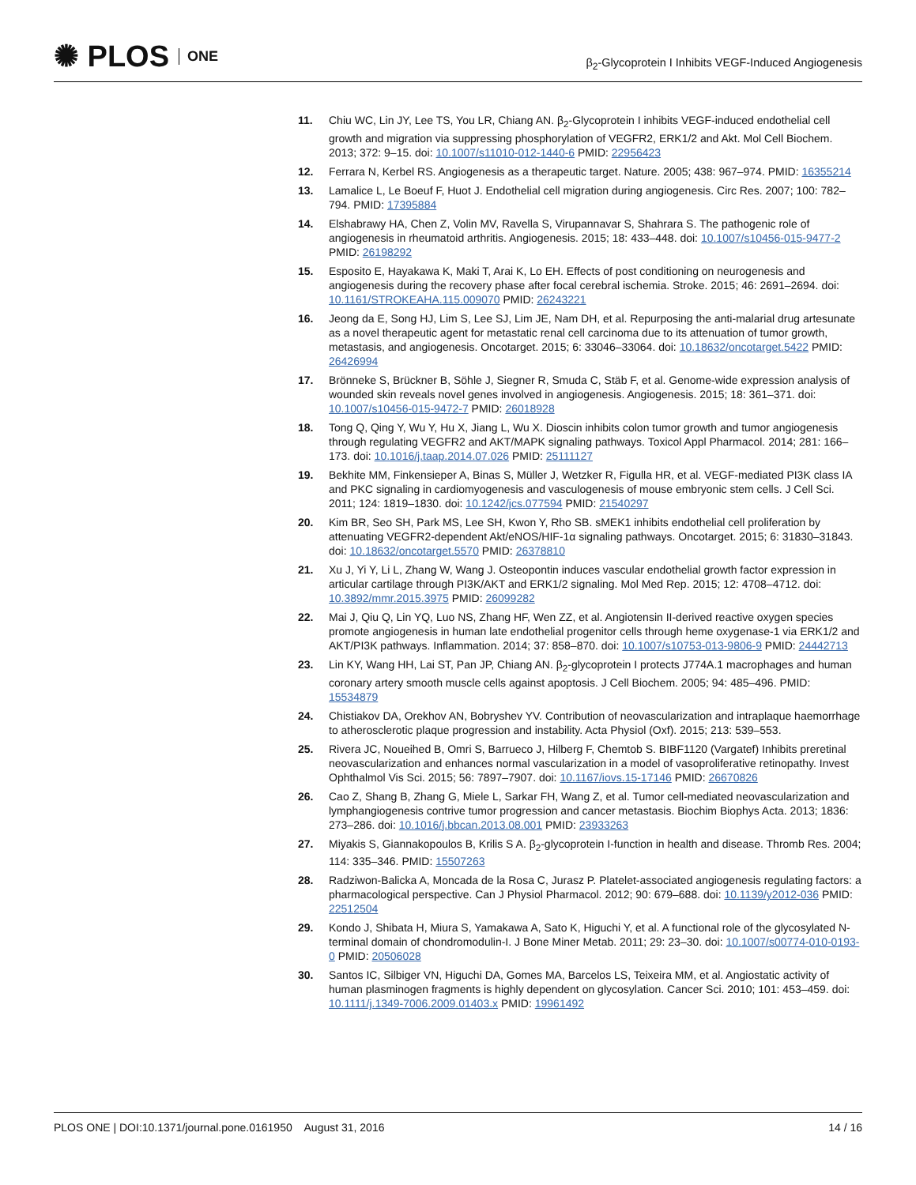✺ PLOS ONE
β<sub>2</sub>-Glycoprotein I Inhibits VEGF-Induced Angiogenesis
11. Chiu WC, Lin JY, Lee TS, You LR, Chiang AN. β<sub>2</sub>-Glycoprotein I inhibits VEGF-induced endothelial cell growth and migration via suppressing phosphorylation of VEGFR2, ERK1/2 and Akt. Mol Cell Biochem. 2013; 372: 9–15. doi: 10.1007/s11010-012-1440-6 PMID: 22956423
12. Ferrara N, Kerbel RS. Angiogenesis as a therapeutic target. Nature. 2005; 438: 967–974. PMID: 16355214
13. Lamalice L, Le Boeuf F, Huot J. Endothelial cell migration during angiogenesis. Circ Res. 2007; 100: 782–794. PMID: 17395884
14. Elshabrawy HA, Chen Z, Volin MV, Ravella S, Virupannavar S, Shahrara S. The pathogenic role of angiogenesis in rheumatoid arthritis. Angiogenesis. 2015; 18: 433–448. doi: 10.1007/s10456-015-9477-2 PMID: 26198292
15. Esposito E, Hayakawa K, Maki T, Arai K, Lo EH. Effects of post conditioning on neurogenesis and angiogenesis during the recovery phase after focal cerebral ischemia. Stroke. 2015; 46: 2691–2694. doi: 10.1161/STROKEAHA.115.009070 PMID: 26243221
16. Jeong da E, Song HJ, Lim S, Lee SJ, Lim JE, Nam DH, et al. Repurposing the anti-malarial drug artesunate as a novel therapeutic agent for metastatic renal cell carcinoma due to its attenuation of tumor growth, metastasis, and angiogenesis. Oncotarget. 2015; 6: 33046–33064. doi: 10.18632/oncotarget.5422 PMID: 26426994
17. Brönneke S, Brückner B, Söhle J, Siegner R, Smuda C, Stäb F, et al. Genome-wide expression analysis of wounded skin reveals novel genes involved in angiogenesis. Angiogenesis. 2015; 18: 361–371. doi: 10.1007/s10456-015-9472-7 PMID: 26018928
18. Tong Q, Qing Y, Wu Y, Hu X, Jiang L, Wu X. Dioscin inhibits colon tumor growth and tumor angiogenesis through regulating VEGFR2 and AKT/MAPK signaling pathways. Toxicol Appl Pharmacol. 2014; 281: 166–173. doi: 10.1016/j.taap.2014.07.026 PMID: 25111127
19. Bekhite MM, Finkensieper A, Binas S, Müller J, Wetzker R, Figulla HR, et al. VEGF-mediated PI3K class IA and PKC signaling in cardiomyogenesis and vasculogenesis of mouse embryonic stem cells. J Cell Sci. 2011; 124: 1819–1830. doi: 10.1242/jcs.077594 PMID: 21540297
20. Kim BR, Seo SH, Park MS, Lee SH, Kwon Y, Rho SB. sMEK1 inhibits endothelial cell proliferation by attenuating VEGFR2-dependent Akt/eNOS/HIF-1α signaling pathways. Oncotarget. 2015; 6: 31830–31843. doi: 10.18632/oncotarget.5570 PMID: 26378810
21. Xu J, Yi Y, Li L, Zhang W, Wang J. Osteopontin induces vascular endothelial growth factor expression in articular cartilage through PI3K/AKT and ERK1/2 signaling. Mol Med Rep. 2015; 12: 4708–4712. doi: 10.3892/mmr.2015.3975 PMID: 26099282
22. Mai J, Qiu Q, Lin YQ, Luo NS, Zhang HF, Wen ZZ, et al. Angiotensin II-derived reactive oxygen species promote angiogenesis in human late endothelial progenitor cells through heme oxygenase-1 via ERK1/2 and AKT/PI3K pathways. Inflammation. 2014; 37: 858–870. doi: 10.1007/s10753-013-9806-9 PMID: 24442713
23. Lin KY, Wang HH, Lai ST, Pan JP, Chiang AN. β<sub>2</sub>-glycoprotein I protects J774A.1 macrophages and human coronary artery smooth muscle cells against apoptosis. J Cell Biochem. 2005; 94: 485–496. PMID: 15534879
24. Chistiakov DA, Orekhov AN, Bobryshev YV. Contribution of neovascularization and intraplaque haemorrhage to atherosclerotic plaque progression and instability. Acta Physiol (Oxf). 2015; 213: 539–553.
25. Rivera JC, Noueihed B, Omri S, Barrueco J, Hilberg F, Chemtob S. BIBF1120 (Vargatef) Inhibits preretinal neovascularization and enhances normal vascularization in a model of vasoproliferative retinopathy. Invest Ophthalmol Vis Sci. 2015; 56: 7897–7907. doi: 10.1167/iovs.15-17146 PMID: 26670826
26. Cao Z, Shang B, Zhang G, Miele L, Sarkar FH, Wang Z, et al. Tumor cell-mediated neovascularization and lymphangiogenesis contrive tumor progression and cancer metastasis. Biochim Biophys Acta. 2013; 1836: 273–286. doi: 10.1016/j.bbcan.2013.08.001 PMID: 23933263
27. Miyakis S, Giannakopoulos B, Krilis S A. β<sub>2</sub>-glycoprotein I-function in health and disease. Thromb Res. 2004; 114: 335–346. PMID: 15507263
28. Radziwon-Balicka A, Moncada de la Rosa C, Jurasz P. Platelet-associated angiogenesis regulating factors: a pharmacological perspective. Can J Physiol Pharmacol. 2012; 90: 679–688. doi: 10.1139/y2012-036 PMID: 22512504
29. Kondo J, Shibata H, Miura S, Yamakawa A, Sato K, Higuchi Y, et al. A functional role of the glycosylated N-terminal domain of chondromodulin-I. J Bone Miner Metab. 2011; 29: 23–30. doi: 10.1007/s00774-010-0193-0 PMID: 20506028
30. Santos IC, Silbiger VN, Higuchi DA, Gomes MA, Barcelos LS, Teixeira MM, et al. Angiostatic activity of human plasminogen fragments is highly dependent on glycosylation. Cancer Sci. 2010; 101: 453–459. doi: 10.1111/j.1349-7006.2009.01403.x PMID: 19961492
PLOS ONE | DOI:10.1371/journal.pone.0161950 August 31, 2016
14 / 16